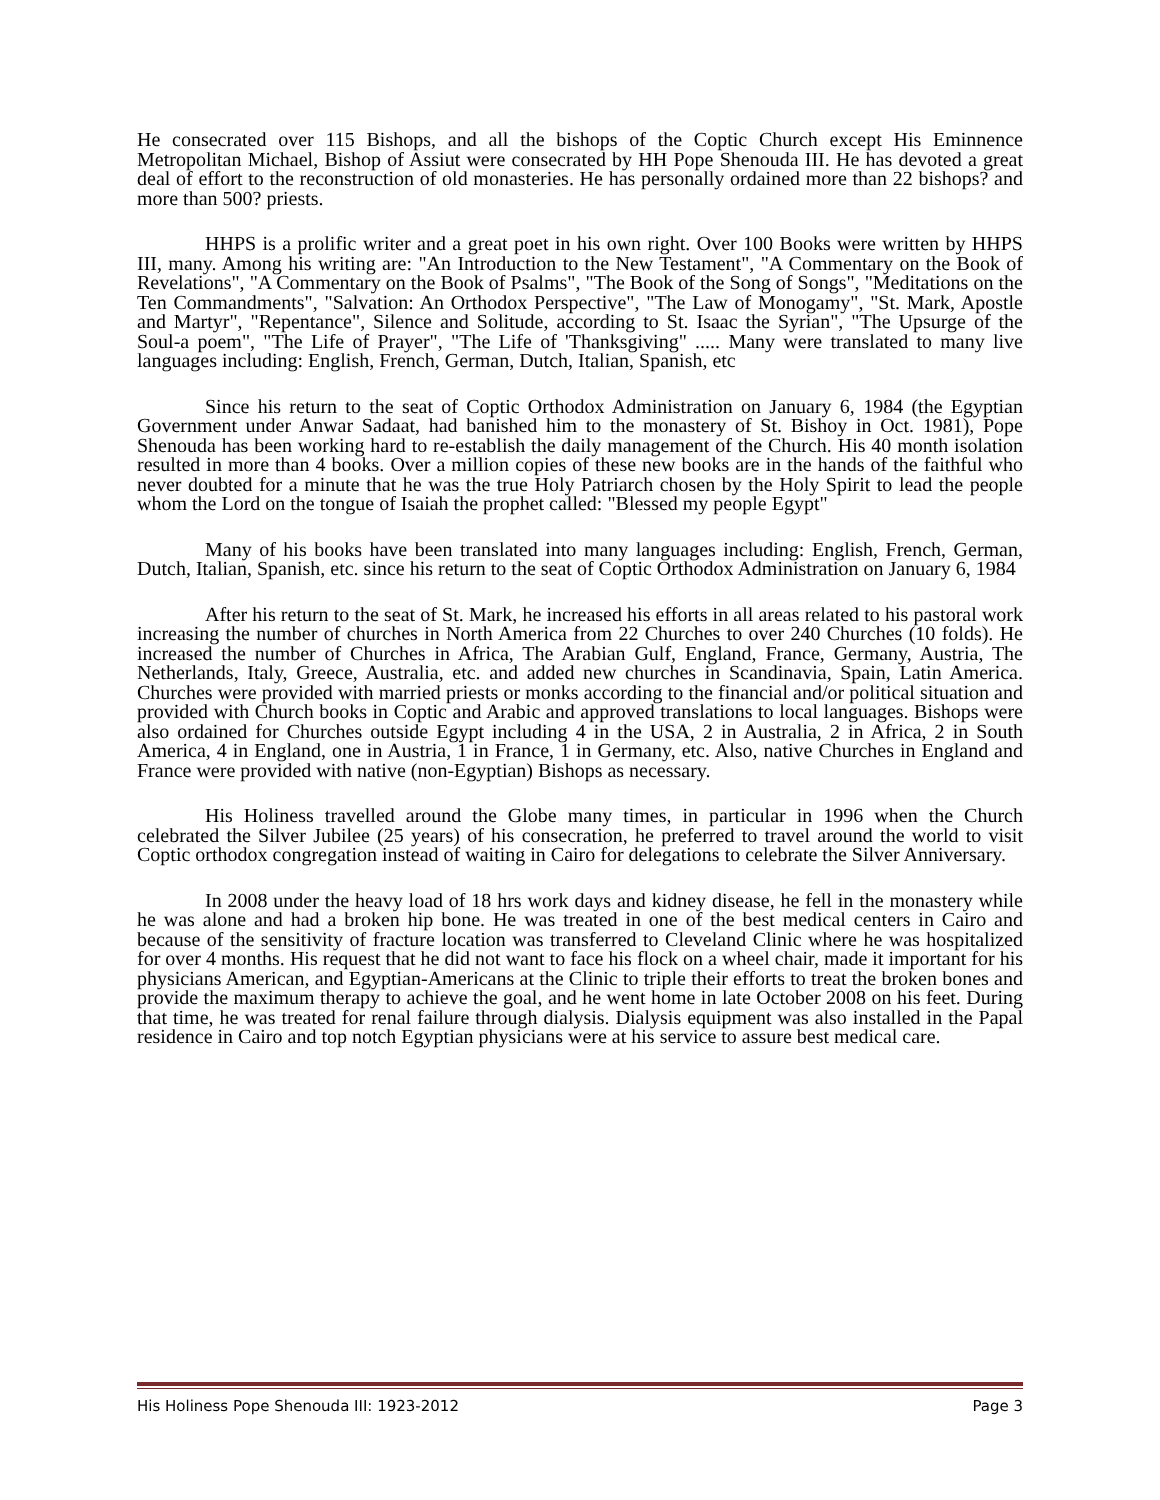He consecrated over 115 Bishops, and all the bishops of the Coptic Church except His Eminnence Metropolitan Michael, Bishop of Assiut were consecrated by HH Pope Shenouda III. He has devoted a great deal of effort to the reconstruction of old monasteries. He has personally ordained more than 22 bishops? and more than 500? priests.
HHPS is a prolific writer and a great poet in his own right. Over 100 Books were written by HHPS III, many. Among his writing are: "An Introduction to the New Testament", "A Commentary on the Book of Revelations", "A Commentary on the Book of Psalms", "The Book of the Song of Songs", "Meditations on the Ten Commandments", "Salvation: An Orthodox Perspective", "The Law of Monogamy", "St. Mark, Apostle and Martyr", "Repentance", Silence and Solitude, according to St. Isaac the Syrian", "The Upsurge of the Soul-a poem", "The Life of Prayer", "The Life of 'Thanksgiving" ..... Many were translated to many live languages including: English, French, German, Dutch, Italian, Spanish, etc
Since his return to the seat of Coptic Orthodox Administration on January 6, 1984 (the Egyptian Government under Anwar Sadaat, had banished him to the monastery of St. Bishoy in Oct. 1981), Pope Shenouda has been working hard to re-establish the daily management of the Church. His 40 month isolation resulted in more than 4 books. Over a million copies of these new books are in the hands of the faithful who never doubted for a minute that he was the true Holy Patriarch chosen by the Holy Spirit to lead the people whom the Lord on the tongue of Isaiah the prophet called: "Blessed my people Egypt"
Many of his books have been translated into many languages including: English, French, German, Dutch, Italian, Spanish, etc. since his return to the seat of Coptic Orthodox Administration on January 6, 1984
After his return to the seat of St. Mark, he increased his efforts in all areas related to his pastoral work increasing the number of churches in North America from 22 Churches to over 240 Churches (10 folds). He increased the number of Churches in Africa, The Arabian Gulf, England, France, Germany, Austria, The Netherlands, Italy, Greece, Australia, etc. and added new churches in Scandinavia, Spain, Latin America. Churches were provided with married priests or monks according to the financial and/or political situation and provided with Church books in Coptic and Arabic and approved translations to local languages. Bishops were also ordained for Churches outside Egypt including 4 in the USA, 2 in Australia, 2 in Africa, 2 in South America, 4 in England, one in Austria, 1 in France, 1 in Germany, etc. Also, native Churches in England and France were provided with native (non-Egyptian) Bishops as necessary.
His Holiness travelled around the Globe many times, in particular in 1996 when the Church celebrated the Silver Jubilee (25 years) of his consecration, he preferred to travel around the world to visit Coptic orthodox congregation instead of waiting in Cairo for delegations to celebrate the Silver Anniversary.
In 2008 under the heavy load of 18 hrs work days and kidney disease, he fell in the monastery while he was alone and had a broken hip bone. He was treated in one of the best medical centers in Cairo and because of the sensitivity of fracture location was transferred to Cleveland Clinic where he was hospitalized for over 4 months. His request that he did not want to face his flock on a wheel chair, made it important for his physicians American, and Egyptian-Americans at the Clinic to triple their efforts to treat the broken bones and provide the maximum therapy to achieve the goal, and he went home in late October 2008 on his feet. During that time, he was treated for renal failure through dialysis. Dialysis equipment was also installed in the Papal residence in Cairo and top notch Egyptian physicians were at his service to assure best medical care.
His Holiness Pope Shenouda III: 1923-2012 Page 3